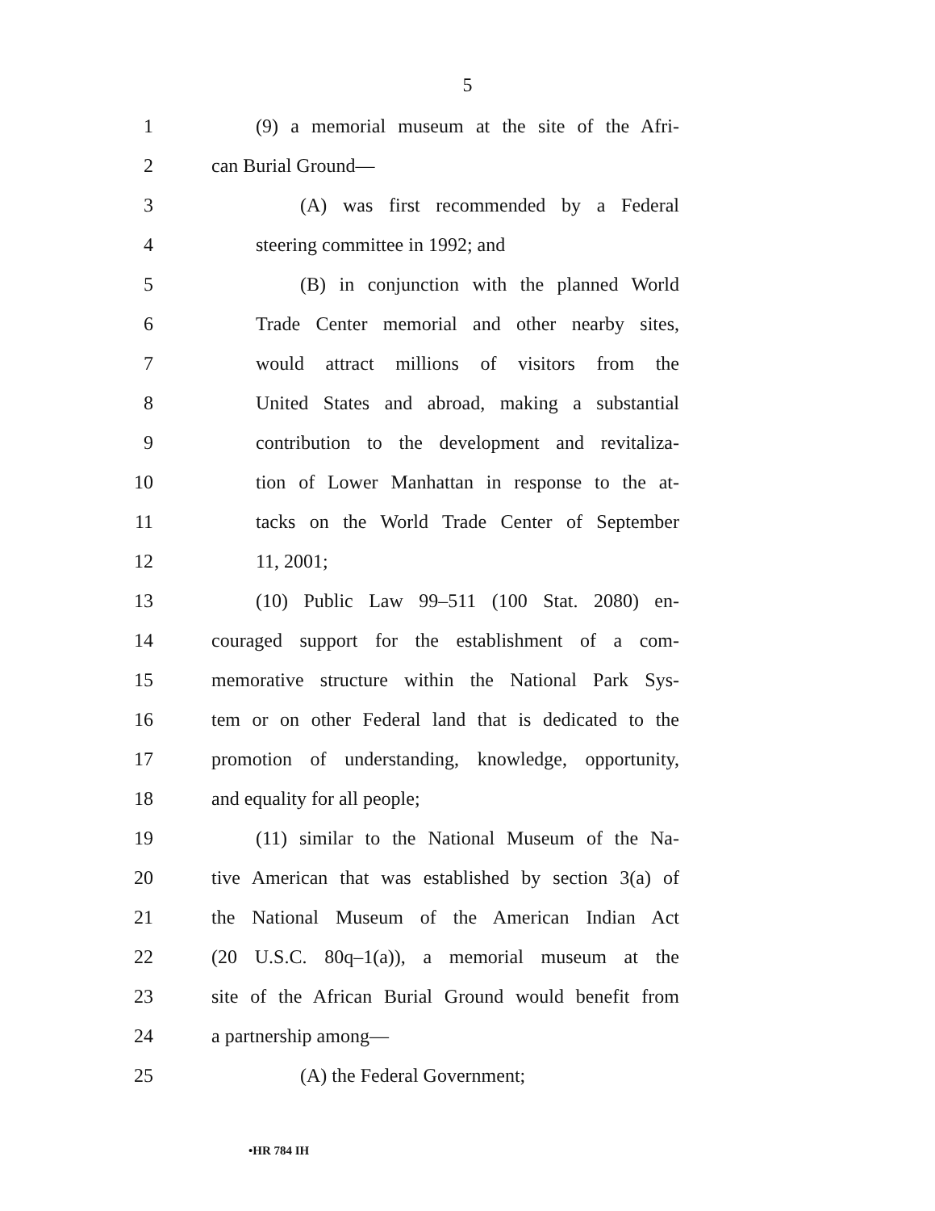5
1 (9) a memorial museum at the site of the Afri-
2 can Burial Ground—
3 (A) was first recommended by a Federal
4 steering committee in 1992; and
5 (B) in conjunction with the planned World
6 Trade Center memorial and other nearby sites,
7 would attract millions of visitors from the
8 United States and abroad, making a substantial
9 contribution to the development and revitaliza-
10 tion of Lower Manhattan in response to the at-
11 tacks on the World Trade Center of September
12 11, 2001;
13 (10) Public Law 99–511 (100 Stat. 2080) en-
14 couraged support for the establishment of a com-
15 memorative structure within the National Park Sys-
16 tem or on other Federal land that is dedicated to the
17 promotion of understanding, knowledge, opportunity,
18 and equality for all people;
19 (11) similar to the National Museum of the Na-
20 tive American that was established by section 3(a) of
21 the National Museum of the American Indian Act
22 (20 U.S.C. 80q–1(a)), a memorial museum at the
23 site of the African Burial Ground would benefit from
24 a partnership among—
25 (A) the Federal Government;
•HR 784 IH